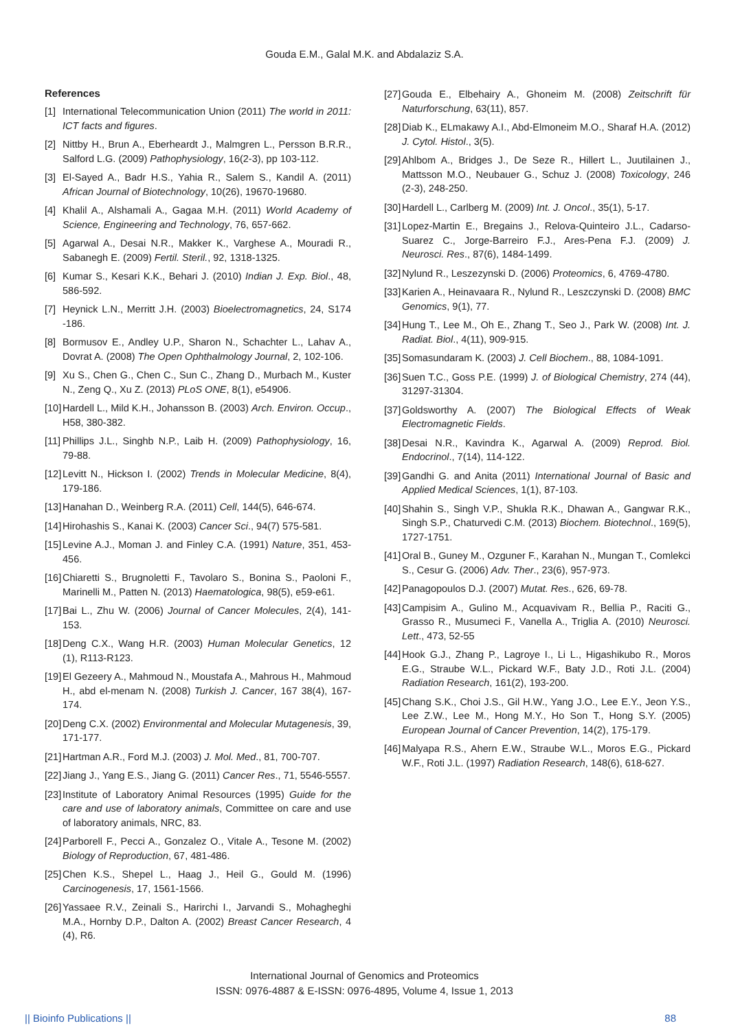Gouda E.M., Galal M.K. and Abdalaziz S.A.
References
[1] International Telecommunication Union (2011) The world in 2011: ICT facts and figures.
[2] Nittby H., Brun A., Eberheardt J., Malmgren L., Persson B.R.R., Salford L.G. (2009) Pathophysiology, 16(2-3), pp 103-112.
[3] El-Sayed A., Badr H.S., Yahia R., Salem S., Kandil A. (2011) African Journal of Biotechnology, 10(26), 19670-19680.
[4] Khalil A., Alshamali A., Gagaa M.H. (2011) World Academy of Science, Engineering and Technology, 76, 657-662.
[5] Agarwal A., Desai N.R., Makker K., Varghese A., Mouradi R., Sabanegh E. (2009) Fertil. Steril., 92, 1318-1325.
[6] Kumar S., Kesari K.K., Behari J. (2010) Indian J. Exp. Biol., 48, 586-592.
[7] Heynick L.N., Merritt J.H. (2003) Bioelectromagnetics, 24, S174 -186.
[8] Bormusov E., Andley U.P., Sharon N., Schachter L., Lahav A., Dovrat A. (2008) The Open Ophthalmology Journal, 2, 102-106.
[9] Xu S., Chen G., Chen C., Sun C., Zhang D., Murbach M., Kuster N., Zeng Q., Xu Z. (2013) PLoS ONE, 8(1), e54906.
[10] Hardell L., Mild K.H., Johansson B. (2003) Arch. Environ. Occup., H58, 380-382.
[11] Phillips J.L., Singhb N.P., Laib H. (2009) Pathophysiology, 16, 79-88.
[12] Levitt N., Hickson I. (2002) Trends in Molecular Medicine, 8(4), 179-186.
[13] Hanahan D., Weinberg R.A. (2011) Cell, 144(5), 646-674.
[14] Hirohashis S., Kanai K. (2003) Cancer Sci., 94(7) 575-581.
[15] Levine A.J., Moman J. and Finley C.A. (1991) Nature, 351, 453-456.
[16] Chiaretti S., Brugnoletti F., Tavolaro S., Bonina S., Paoloni F., Marinelli M., Patten N. (2013) Haematologica, 98(5), e59-e61.
[17] Bai L., Zhu W. (2006) Journal of Cancer Molecules, 2(4), 141-153.
[18] Deng C.X., Wang H.R. (2003) Human Molecular Genetics, 12 (1), R113-R123.
[19] El Gezeery A., Mahmoud N., Moustafa A., Mahrous H., Mahmoud H., abd el-menam N. (2008) Turkish J. Cancer, 167 38(4), 167-174.
[20] Deng C.X. (2002) Environmental and Molecular Mutagenesis, 39, 171-177.
[21] Hartman A.R., Ford M.J. (2003) J. Mol. Med., 81, 700-707.
[22] Jiang J., Yang E.S., Jiang G. (2011) Cancer Res., 71, 5546-5557.
[23] Institute of Laboratory Animal Resources (1995) Guide for the care and use of laboratory animals, Committee on care and use of laboratory animals, NRC, 83.
[24] Parborell F., Pecci A., Gonzalez O., Vitale A., Tesone M. (2002) Biology of Reproduction, 67, 481-486.
[25] Chen K.S., Shepel L., Haag J., Heil G., Gould M. (1996) Carcinogenesis, 17, 1561-1566.
[26] Yassaee R.V., Zeinali S., Harirchi I., Jarvandi S., Mohagheghi M.A., Hornby D.P., Dalton A. (2002) Breast Cancer Research, 4 (4), R6.
[27] Gouda E., Elbehairy A., Ghoneim M. (2008) Zeitschrift für Naturforschung, 63(11), 857.
[28] Diab K., ELmakawy A.I., Abd-Elmoneim M.O., Sharaf H.A. (2012) J. Cytol. Histol., 3(5).
[29] Ahlbom A., Bridges J., De Seze R., Hillert L., Juutilainen J., Mattsson M.O., Neubauer G., Schuz J. (2008) Toxicology, 246 (2-3), 248-250.
[30] Hardell L., Carlberg M. (2009) Int. J. Oncol., 35(1), 5-17.
[31] Lopez-Martin E., Bregains J., Relova-Quinteiro J.L., Cadarso-Suarez C., Jorge-Barreiro F.J., Ares-Pena F.J. (2009) J. Neurosci. Res., 87(6), 1484-1499.
[32] Nylund R., Leszezynski D. (2006) Proteomics, 6, 4769-4780.
[33] Karien A., Heinavaara R., Nylund R., Leszczynski D. (2008) BMC Genomics, 9(1), 77.
[34] Hung T., Lee M., Oh E., Zhang T., Seo J., Park W. (2008) Int. J. Radiat. Biol., 4(11), 909-915.
[35] Somasundaram K. (2003) J. Cell Biochem., 88, 1084-1091.
[36] Suen T.C., Goss P.E. (1999) J. of Biological Chemistry, 274 (44), 31297-31304.
[37] Goldsworthy A. (2007) The Biological Effects of Weak Electromagnetic Fields.
[38] Desai N.R., Kavindra K., Agarwal A. (2009) Reprod. Biol. Endocrinol., 7(14), 114-122.
[39] Gandhi G. and Anita (2011) International Journal of Basic and Applied Medical Sciences, 1(1), 87-103.
[40] Shahin S., Singh V.P., Shukla R.K., Dhawan A., Gangwar R.K., Singh S.P., Chaturvedi C.M. (2013) Biochem. Biotechnol., 169(5), 1727-1751.
[41] Oral B., Guney M., Ozguner F., Karahan N., Mungan T., Comlekci S., Cesur G. (2006) Adv. Ther., 23(6), 957-973.
[42] Panagopoulos D.J. (2007) Mutat. Res., 626, 69-78.
[43] Campisim A., Gulino M., Acquavivam R., Bellia P., Raciti G., Grasso R., Musumeci F., Vanella A., Triglia A. (2010) Neurosci. Lett., 473, 52-55
[44] Hook G.J., Zhang P., Lagroye I., Li L., Higashikubo R., Moros E.G., Straube W.L., Pickard W.F., Baty J.D., Roti J.L. (2004) Radiation Research, 161(2), 193-200.
[45] Chang S.K., Choi J.S., Gil H.W., Yang J.O., Lee E.Y., Jeon Y.S., Lee Z.W., Lee M., Hong M.Y., Ho Son T., Hong S.Y. (2005) European Journal of Cancer Prevention, 14(2), 175-179.
[46] Malyapa R.S., Ahern E.W., Straube W.L., Moros E.G., Pickard W.F., Roti J.L. (1997) Radiation Research, 148(6), 618-627.
International Journal of Genomics and Proteomics
ISSN: 0976-4887 & E-ISSN: 0976-4895, Volume 4, Issue 1, 2013
|| Bioinfo Publications || 88